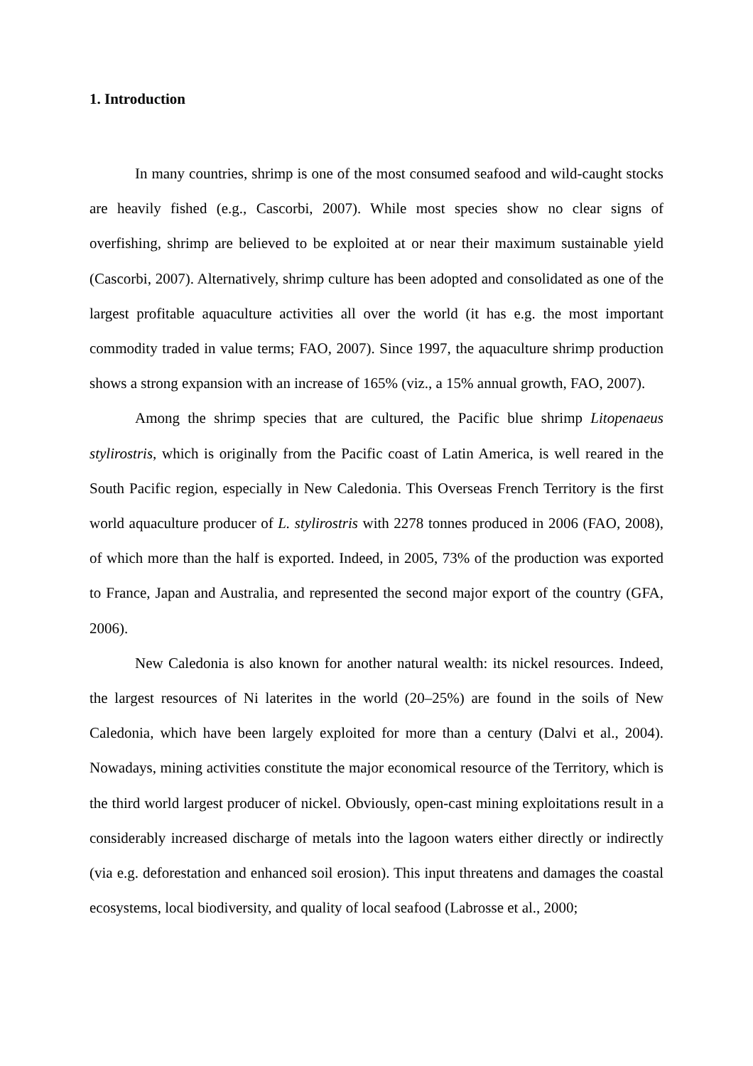1. Introduction
In many countries, shrimp is one of the most consumed seafood and wild-caught stocks are heavily fished (e.g., Cascorbi, 2007). While most species show no clear signs of overfishing, shrimp are believed to be exploited at or near their maximum sustainable yield (Cascorbi, 2007). Alternatively, shrimp culture has been adopted and consolidated as one of the largest profitable aquaculture activities all over the world (it has e.g. the most important commodity traded in value terms; FAO, 2007). Since 1997, the aquaculture shrimp production shows a strong expansion with an increase of 165% (viz., a 15% annual growth, FAO, 2007).
Among the shrimp species that are cultured, the Pacific blue shrimp Litopenaeus stylirostris, which is originally from the Pacific coast of Latin America, is well reared in the South Pacific region, especially in New Caledonia. This Overseas French Territory is the first world aquaculture producer of L. stylirostris with 2278 tonnes produced in 2006 (FAO, 2008), of which more than the half is exported. Indeed, in 2005, 73% of the production was exported to France, Japan and Australia, and represented the second major export of the country (GFA, 2006).
New Caledonia is also known for another natural wealth: its nickel resources. Indeed, the largest resources of Ni laterites in the world (20–25%) are found in the soils of New Caledonia, which have been largely exploited for more than a century (Dalvi et al., 2004). Nowadays, mining activities constitute the major economical resource of the Territory, which is the third world largest producer of nickel. Obviously, open-cast mining exploitations result in a considerably increased discharge of metals into the lagoon waters either directly or indirectly (via e.g. deforestation and enhanced soil erosion). This input threatens and damages the coastal ecosystems, local biodiversity, and quality of local seafood (Labrosse et al., 2000;